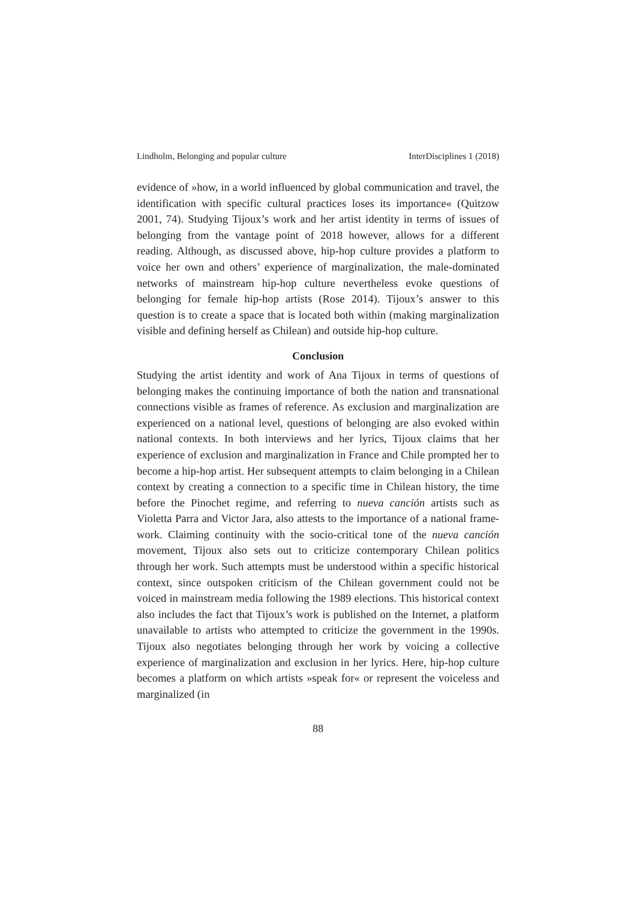Lindholm, Belonging and popular culture InterDisciplines 1 (2018)
evidence of »how, in a world influenced by global communication and travel, the identification with specific cultural practices loses its importance« (Quitzow 2001, 74). Studying Tijoux’s work and her artist identity in terms of issues of belonging from the vantage point of 2018 however, allows for a different reading. Although, as discussed above, hip-hop culture provides a platform to voice her own and others’ experience of marginalization, the male-dominated networks of mainstream hip-hop culture nevertheless evoke questions of belonging for female hip-hop artists (Rose 2014). Tijoux’s answer to this question is to create a space that is located both within (making marginalization visible and defining herself as Chilean) and outside hip-hop culture.
Conclusion
Studying the artist identity and work of Ana Tijoux in terms of questions of belonging makes the continuing importance of both the nation and transnational connections visible as frames of reference. As exclusion and marginalization are experienced on a national level, questions of belonging are also evoked within national contexts. In both interviews and her lyrics, Tijoux claims that her experience of exclusion and marginalization in France and Chile prompted her to become a hip-hop artist. Her subsequent attempts to claim belonging in a Chilean context by creating a connection to a specific time in Chilean history, the time before the Pinochet regime, and referring to nueva canción artists such as Violetta Parra and Victor Jara, also attests to the importance of a national frame-work. Claiming continuity with the socio-critical tone of the nueva canción movement, Tijoux also sets out to criticize contemporary Chilean politics through her work. Such attempts must be understood within a specific historical context, since outspoken criticism of the Chilean government could not be voiced in mainstream media following the 1989 elections. This historical context also includes the fact that Tijoux’s work is published on the Internet, a platform unavailable to artists who attempted to criticize the government in the 1990s. Tijoux also negotiates belonging through her work by voicing a collective experience of marginalization and exclusion in her lyrics. Here, hip-hop culture becomes a platform on which artists »speak for« or represent the voiceless and marginalized (in
88